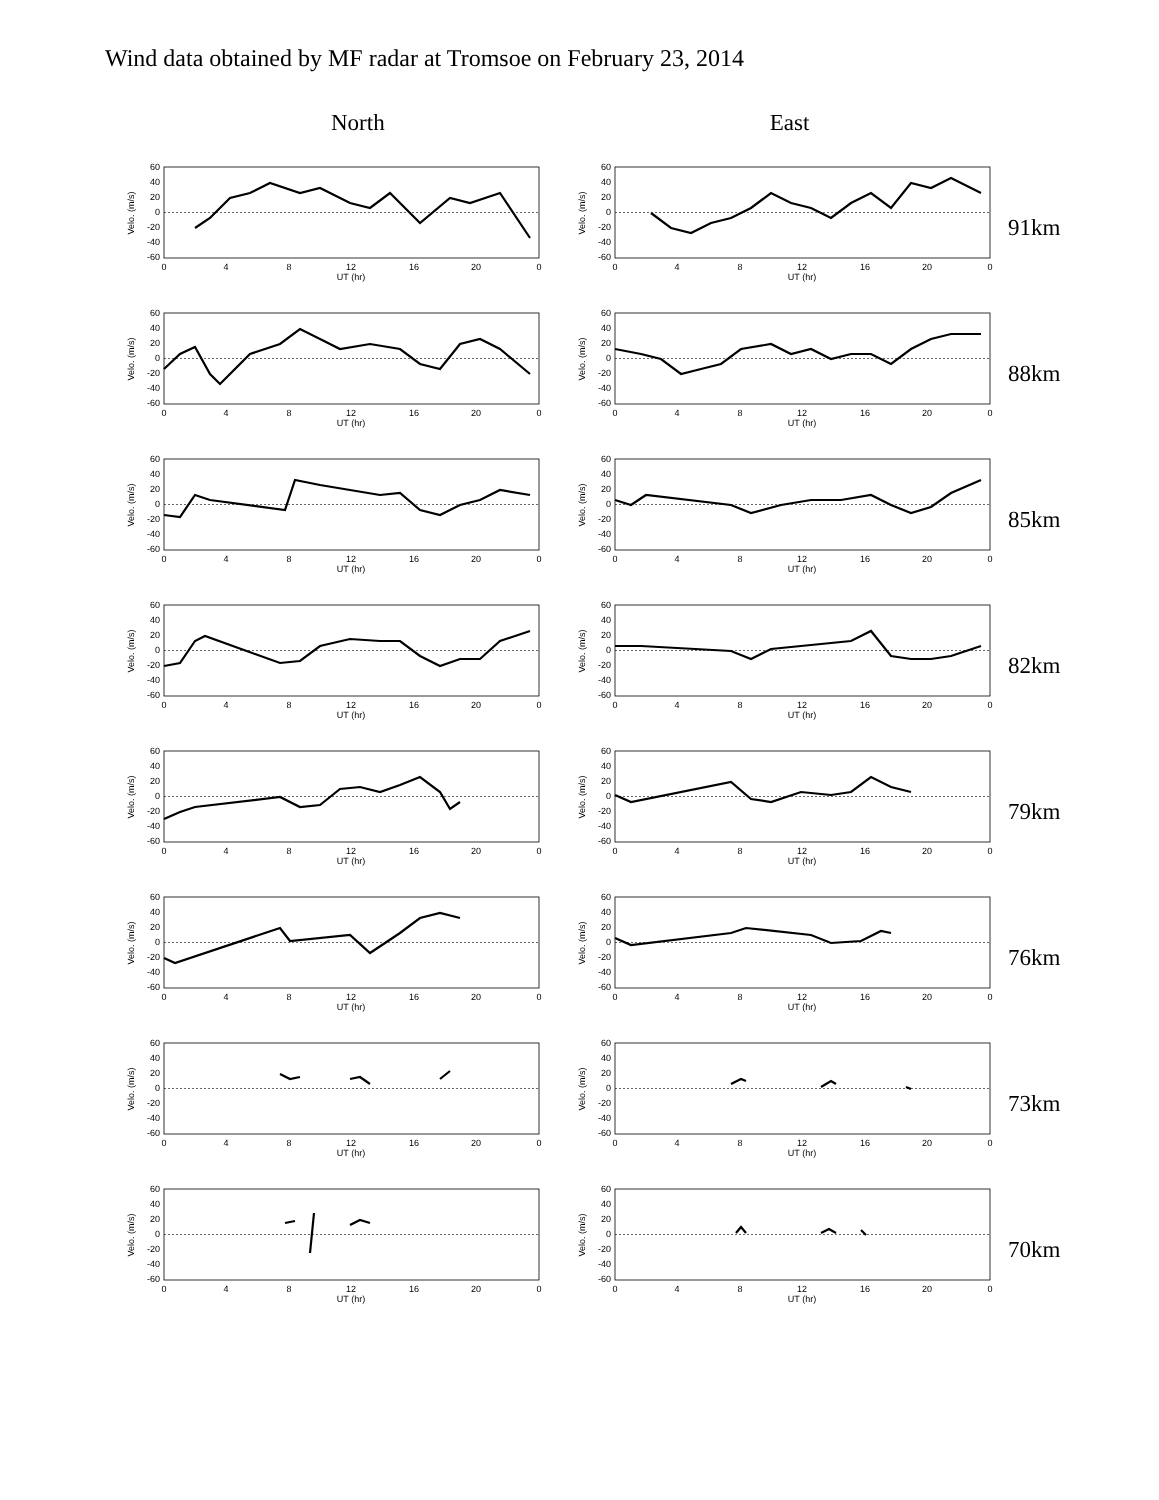Wind data obtained by MF radar at Tromsoe on February 23, 2014
North East
60
40
20
0
-20
-40
-60
Velo. (m/s)
0
4
8
12
16
20
0
UT (hr)
60
40
20
0
-20
-40
-60
Velo. (m/s)
0
4
8
12
16
20
0
UT (hr)
91km
60
40
20
0
-20
-40
-60
Velo. (m/s)
0
4
8
12
16
20
0
UT (hr)
60
40
20
0
-20
-40
-60
Velo. (m/s)
0
4
8
12
16
20
0
UT (hr)
88km
60
40
20
0
-20
-40
-60
Velo. (m/s)
0
4
8
12
16
20
0
UT (hr)
60
40
20
0
-20
-40
-60
Velo. (m/s)
0
4
8
12
16
20
0
UT (hr)
85km
60
40
20
0
-20
-40
-60
Velo. (m/s)
0
4
8
12
16
20
0
UT (hr)
60
40
20
0
-20
-40
-60
Velo. (m/s)
0
4
8
12
16
20
0
UT (hr)
82km
60
40
20
0
-20
-40
-60
Velo. (m/s)
0
4
8
12
16
20
0
UT (hr)
60
40
20
0
-20
-40
-60
Velo. (m/s)
0
4
8
12
16
20
0
UT (hr)
79km
60
40
20
0
-20
-40
-60
Velo. (m/s)
0
4
8
12
16
20
0
UT (hr)
60
40
20
0
-20
-40
-60
Velo. (m/s)
0
4
8
12
16
20
0
UT (hr)
76km
60
40
20
0
-20
-40
-60
Velo. (m/s)
0
4
8
12
16
20
0
UT (hr)
60
40
20
0
-20
-40
-60
Velo. (m/s)
0
4
8
12
16
20
0
UT (hr)
73km
60
40
20
0
-20
-40
-60
Velo. (m/s)
0
4
8
12
16
20
0
UT (hr)
60
40
20
0
-20
-40
-60
Velo. (m/s)
0
4
8
12
16
20
0
UT (hr)
70km